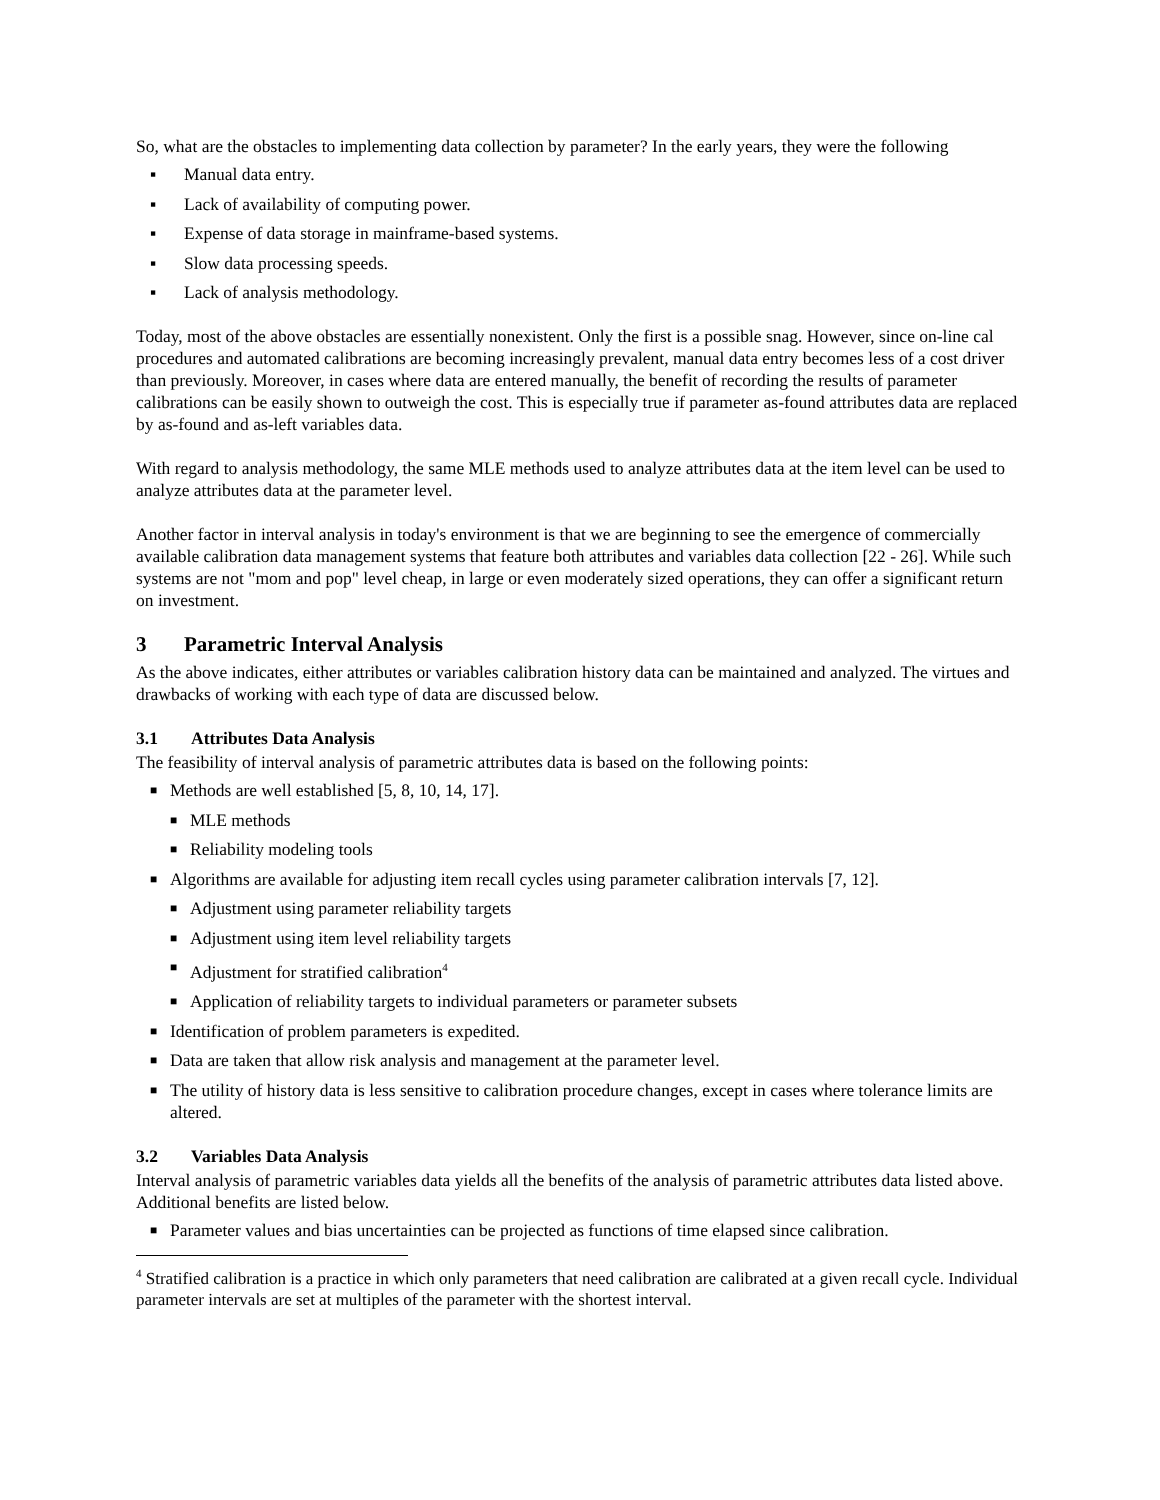So, what are the obstacles to implementing data collection by parameter? In the early years, they were the following
▪ Manual data entry.
▪ Lack of availability of computing power.
▪ Expense of data storage in mainframe-based systems.
▪ Slow data processing speeds.
▪ Lack of analysis methodology.
Today, most of the above obstacles are essentially nonexistent. Only the first is a possible snag. However, since on-line cal procedures and automated calibrations are becoming increasingly prevalent, manual data entry becomes less of a cost driver than previously. Moreover, in cases where data are entered manually, the benefit of recording the results of parameter calibrations can be easily shown to outweigh the cost. This is especially true if parameter as-found attributes data are replaced by as-found and as-left variables data.
With regard to analysis methodology, the same MLE methods used to analyze attributes data at the item level can be used to analyze attributes data at the parameter level.
Another factor in interval analysis in today's environment is that we are beginning to see the emergence of commercially available calibration data management systems that feature both attributes and variables data collection [22 - 26]. While such systems are not "mom and pop" level cheap, in large or even moderately sized operations, they can offer a significant return on investment.
3 Parametric Interval Analysis
As the above indicates, either attributes or variables calibration history data can be maintained and analyzed. The virtues and drawbacks of working with each type of data are discussed below.
3.1 Attributes Data Analysis
The feasibility of interval analysis of parametric attributes data is based on the following points:
■ Methods are well established [5, 8, 10, 14, 17].
■ MLE methods
■ Reliability modeling tools
■ Algorithms are available for adjusting item recall cycles using parameter calibration intervals [7, 12].
■ Adjustment using parameter reliability targets
■ Adjustment using item level reliability targets
■ Adjustment for stratified calibration<sup>4</sup>
■ Application of reliability targets to individual parameters or parameter subsets
■ Identification of problem parameters is expedited.
■ Data are taken that allow risk analysis and management at the parameter level.
■ The utility of history data is less sensitive to calibration procedure changes, except in cases where tolerance limits are altered.
3.2 Variables Data Analysis
Interval analysis of parametric variables data yields all the benefits of the analysis of parametric attributes data listed above. Additional benefits are listed below.
■ Parameter values and bias uncertainties can be projected as functions of time elapsed since calibration.
<sup>4</sup> Stratified calibration is a practice in which only parameters that need calibration are calibrated at a given recall cycle. Individual parameter intervals are set at multiples of the parameter with the shortest interval.